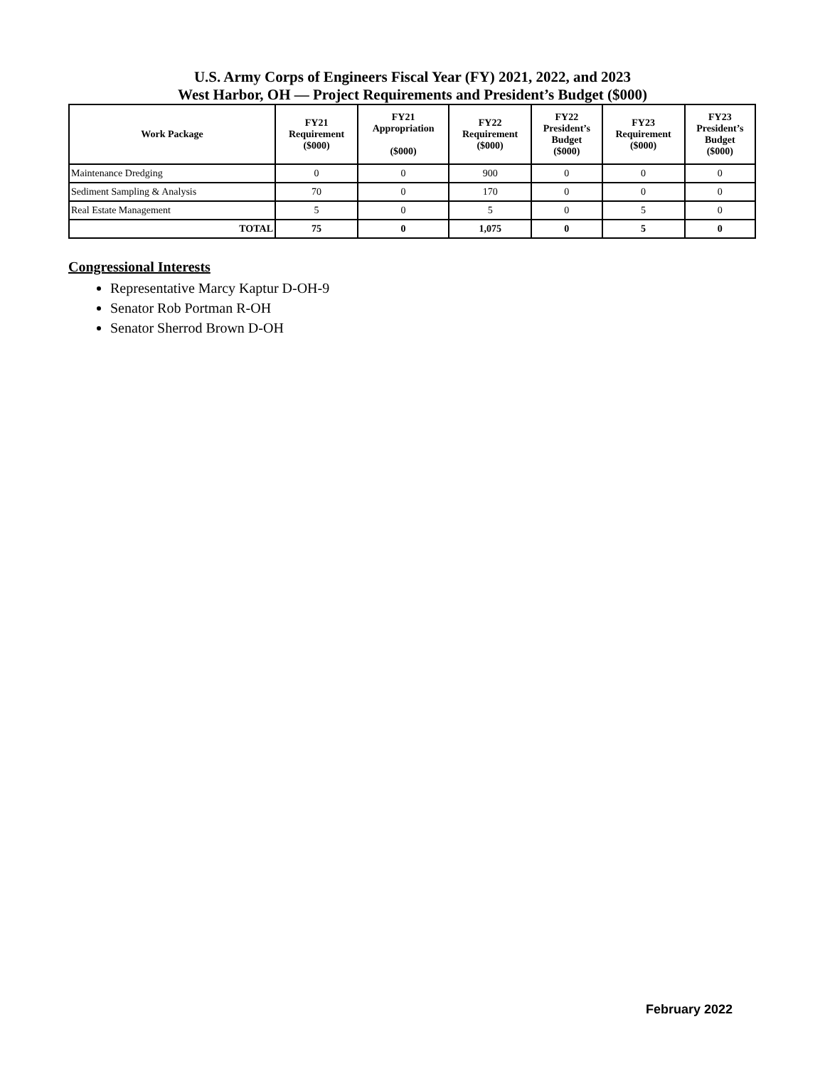U.S. Army Corps of Engineers Fiscal Year (FY) 2021, 2022, and 2023
West Harbor, OH — Project Requirements and President’s Budget ($000)
| Work Package | FY21 Requirement ($000) | FY21 Appropriation ($000) | FY22 Requirement ($000) | FY22 President’s Budget ($000) | FY23 Requirement ($000) | FY23 President’s Budget ($000) |
| --- | --- | --- | --- | --- | --- | --- |
| Maintenance Dredging | 0 | 0 | 900 | 0 | 0 | 0 |
| Sediment Sampling & Analysis | 70 | 0 | 170 | 0 | 0 | 0 |
| Real Estate Management | 5 | 0 | 5 | 0 | 5 | 0 |
| TOTAL | 75 | 0 | 1,075 | 0 | 5 | 0 |
Congressional Interests
Representative Marcy Kaptur D-OH-9
Senator Rob Portman R-OH
Senator Sherrod Brown D-OH
February 2022